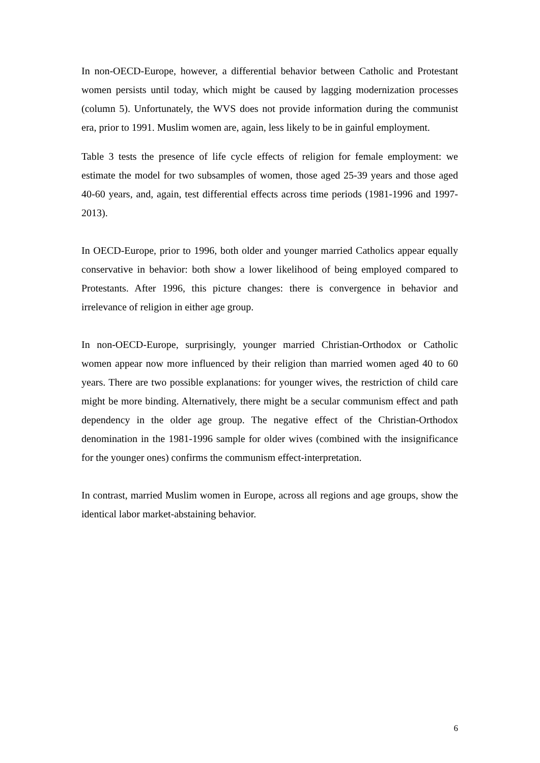In non-OECD-Europe, however, a differential behavior between Catholic and Protestant women persists until today, which might be caused by lagging modernization processes (column 5). Unfortunately, the WVS does not provide information during the communist era, prior to 1991. Muslim women are, again, less likely to be in gainful employment.
Table 3 tests the presence of life cycle effects of religion for female employment: we estimate the model for two subsamples of women, those aged 25-39 years and those aged 40-60 years, and, again, test differential effects across time periods (1981-1996 and 1997-2013).
In OECD-Europe, prior to 1996, both older and younger married Catholics appear equally conservative in behavior: both show a lower likelihood of being employed compared to Protestants. After 1996, this picture changes: there is convergence in behavior and irrelevance of religion in either age group.
In non-OECD-Europe, surprisingly, younger married Christian-Orthodox or Catholic women appear now more influenced by their religion than married women aged 40 to 60 years. There are two possible explanations: for younger wives, the restriction of child care might be more binding. Alternatively, there might be a secular communism effect and path dependency in the older age group. The negative effect of the Christian-Orthodox denomination in the 1981-1996 sample for older wives (combined with the insignificance for the younger ones) confirms the communism effect-interpretation.
In contrast, married Muslim women in Europe, across all regions and age groups, show the identical labor market-abstaining behavior.
6